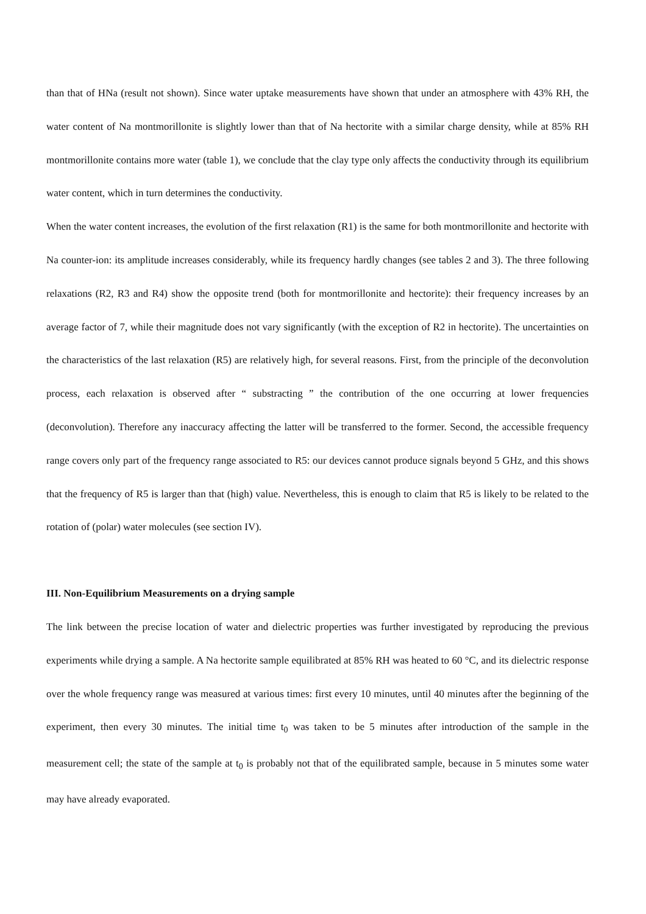than that of HNa (result not shown). Since water uptake measurements have shown that under an atmosphere with 43% RH, the water content of Na montmorillonite is slightly lower than that of Na hectorite with a similar charge density, while at 85% RH montmorillonite contains more water (table 1), we conclude that the clay type only affects the conductivity through its equilibrium water content, which in turn determines the conductivity.
When the water content increases, the evolution of the first relaxation (R1) is the same for both montmorillonite and hectorite with Na counter-ion: its amplitude increases considerably, while its frequency hardly changes (see tables 2 and 3). The three following relaxations (R2, R3 and R4) show the opposite trend (both for montmorillonite and hectorite): their frequency increases by an average factor of 7, while their magnitude does not vary significantly (with the exception of R2 in hectorite). The uncertainties on the characteristics of the last relaxation (R5) are relatively high, for several reasons. First, from the principle of the deconvolution process, each relaxation is observed after “ substracting ” the contribution of the one occurring at lower frequencies (deconvolution). Therefore any inaccuracy affecting the latter will be transferred to the former. Second, the accessible frequency range covers only part of the frequency range associated to R5: our devices cannot produce signals beyond 5 GHz, and this shows that the frequency of R5 is larger than that (high) value. Nevertheless, this is enough to claim that R5 is likely to be related to the rotation of (polar) water molecules (see section IV).
III. Non-Equilibrium Measurements on a drying sample
The link between the precise location of water and dielectric properties was further investigated by reproducing the previous experiments while drying a sample. A Na hectorite sample equilibrated at 85% RH was heated to 60 °C, and its dielectric response over the whole frequency range was measured at various times: first every 10 minutes, until 40 minutes after the beginning of the experiment, then every 30 minutes. The initial time t<sub>0</sub> was taken to be 5 minutes after introduction of the sample in the measurement cell; the state of the sample at t<sub>0</sub> is probably not that of the equilibrated sample, because in 5 minutes some water may have already evaporated.